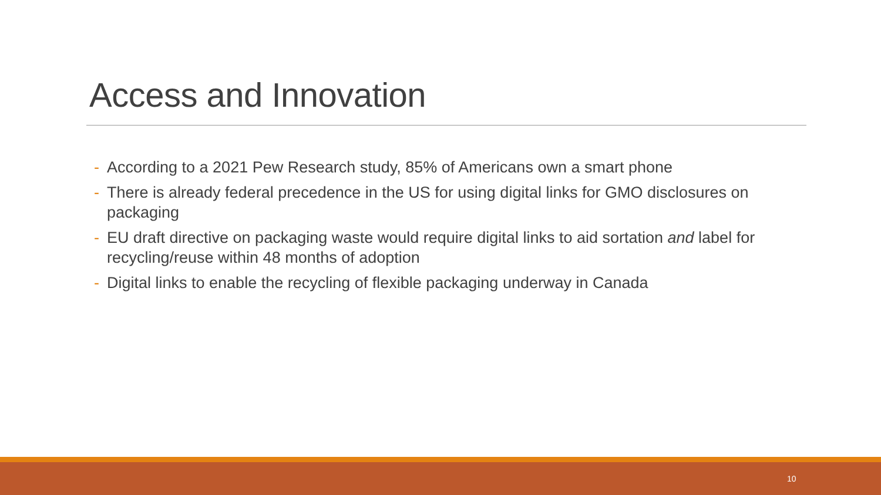Access and Innovation
- According to a 2021 Pew Research study, 85% of Americans own a smart phone
- There is already federal precedence in the US for using digital links for GMO disclosures on packaging
- EU draft directive on packaging waste would require digital links to aid sortation and label for recycling/reuse within 48 months of adoption
- Digital links to enable the recycling of flexible packaging underway in Canada
10